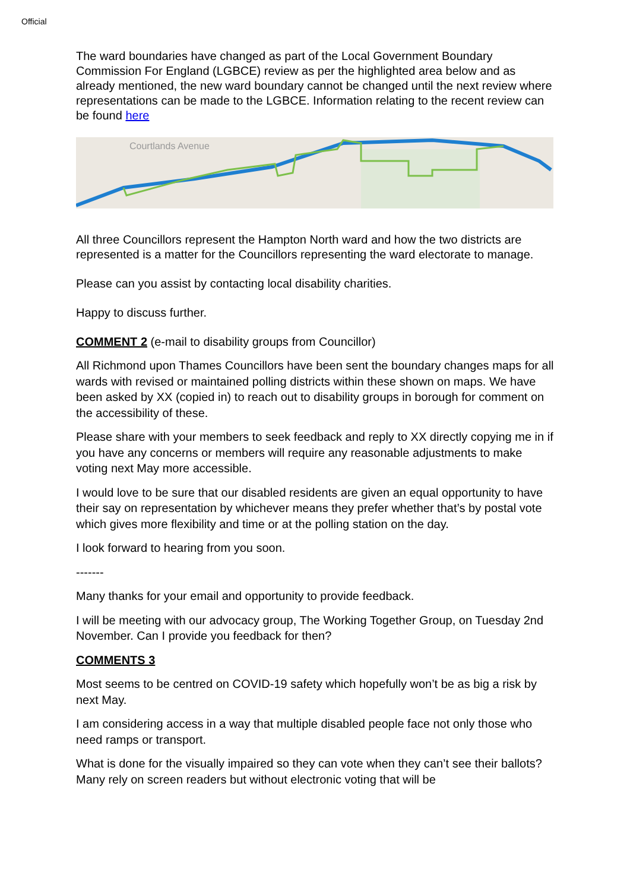Official
The ward boundaries have changed as part of the Local Government Boundary Commission For England (LGBCE) review as per the highlighted area below and as already mentioned, the new ward boundary cannot be changed until the next review where representations can be made to the LGBCE. Information relating to the recent review can be found here
Courtlands Avenue
All three Councillors represent the Hampton North ward and how the two districts are represented is a matter for the Councillors representing the ward electorate to manage.
Please can you assist by contacting local disability charities.
Happy to discuss further.
COMMENT 2 (e-mail to disability groups from Councillor)
All Richmond upon Thames Councillors have been sent the boundary changes maps for all wards with revised or maintained polling districts within these shown on maps. We have been asked by XX (copied in) to reach out to disability groups in borough for comment on the accessibility of these.
Please share with your members to seek feedback and reply to XX directly copying me in if you have any concerns or members will require any reasonable adjustments to make voting next May more accessible.
I would love to be sure that our disabled residents are given an equal opportunity to have their say on representation by whichever means they prefer whether that’s by postal vote which gives more flexibility and time or at the polling station on the day.
I look forward to hearing from you soon.
-------
Many thanks for your email and opportunity to provide feedback.
I will be meeting with our advocacy group, The Working Together Group, on Tuesday 2nd November. Can I provide you feedback for then?
COMMENTS 3
Most seems to be centred on COVID-19 safety which hopefully won’t be as big a risk by next May.
I am considering access in a way that multiple disabled people face not only those who need ramps or transport.
What is done for the visually impaired so they can vote when they can’t see their ballots? Many rely on screen readers but without electronic voting that will be